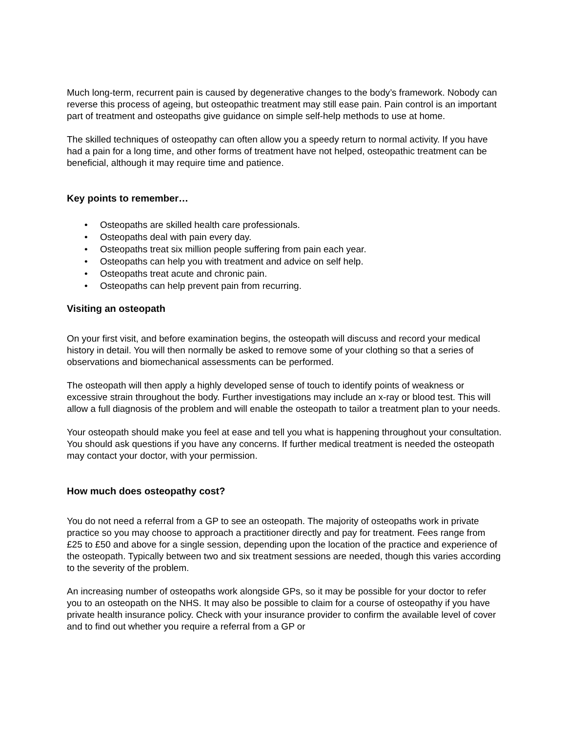Much long-term, recurrent pain is caused by degenerative changes to the body’s framework. Nobody can reverse this process of ageing, but osteopathic treatment may still ease pain. Pain control is an important part of treatment and osteopaths give guidance on simple self-help methods to use at home.
The skilled techniques of osteopathy can often allow you a speedy return to normal activity. If you have had a pain for a long time, and other forms of treatment have not helped, osteopathic treatment can be beneficial, although it may require time and patience.
Key points to remember…
• Osteopaths are skilled health care professionals.
• Osteopaths deal with pain every day.
• Osteopaths treat six million people suffering from pain each year.
• Osteopaths can help you with treatment and advice on self help.
• Osteopaths treat acute and chronic pain.
• Osteopaths can help prevent pain from recurring.
Visiting an osteopath
On your first visit, and before examination begins, the osteopath will discuss and record your medical history in detail. You will then normally be asked to remove some of your clothing so that a series of observations and biomechanical assessments can be performed.
The osteopath will then apply a highly developed sense of touch to identify points of weakness or excessive strain throughout the body. Further investigations may include an x-ray or blood test. This will allow a full diagnosis of the problem and will enable the osteopath to tailor a treatment plan to your needs.
Your osteopath should make you feel at ease and tell you what is happening throughout your consultation. You should ask questions if you have any concerns. If further medical treatment is needed the osteopath may contact your doctor, with your permission.
How much does osteopathy cost?
You do not need a referral from a GP to see an osteopath. The majority of osteopaths work in private practice so you may choose to approach a practitioner directly and pay for treatment. Fees range from £25 to £50 and above for a single session, depending upon the location of the practice and experience of the osteopath. Typically between two and six treatment sessions are needed, though this varies according to the severity of the problem.
An increasing number of osteopaths work alongside GPs, so it may be possible for your doctor to refer you to an osteopath on the NHS. It may also be possible to claim for a course of osteopathy if you have private health insurance policy. Check with your insurance provider to confirm the available level of cover and to find out whether you require a referral from a GP or